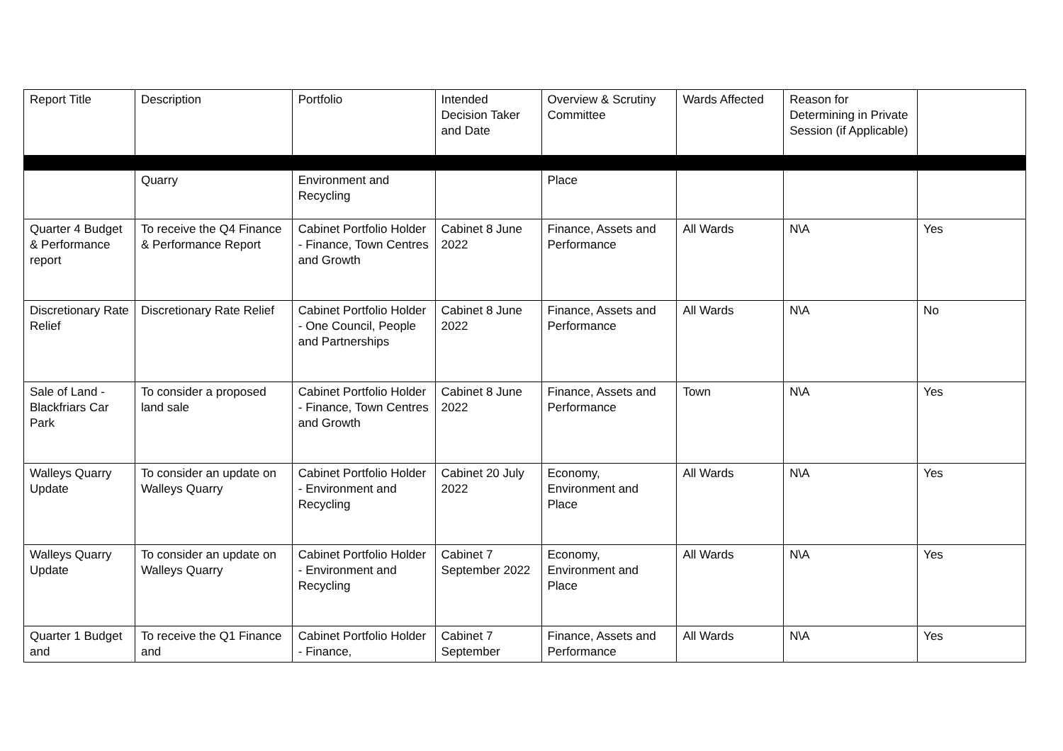| Report Title | Description | Portfolio | Intended Decision Taker and Date | Overview & Scrutiny Committee | Wards Affected | Reason for Determining in Private Session (if Applicable) | |
| --- | --- | --- | --- | --- | --- | --- | --- |
| | Quarry | Environment and Recycling | | Place | | | |
| Quarter 4 Budget & Performance report | To receive the Q4 Finance & Performance Report | Cabinet Portfolio Holder - Finance, Town Centres and Growth | Cabinet 8 June 2022 | Finance, Assets and Performance | All Wards | N\A | Yes |
| Discretionary Rate Relief | Discretionary Rate Relief | Cabinet Portfolio Holder - One Council, People and Partnerships | Cabinet 8 June 2022 | Finance, Assets and Performance | All Wards | N\A | No |
| Sale of Land - Blackfriars Car Park | To consider a proposed land sale | Cabinet Portfolio Holder - Finance, Town Centres and Growth | Cabinet 8 June 2022 | Finance, Assets and Performance | Town | N\A | Yes |
| Walleys Quarry Update | To consider an update on Walleys Quarry | Cabinet Portfolio Holder - Environment and Recycling | Cabinet 20 July 2022 | Economy, Environment and Place | All Wards | N\A | Yes |
| Walleys Quarry Update | To consider an update on Walleys Quarry | Cabinet Portfolio Holder - Environment and Recycling | Cabinet 7 September 2022 | Economy, Environment and Place | All Wards | N\A | Yes |
| Quarter 1 Budget and | To receive the Q1 Finance and | Cabinet Portfolio Holder - Finance, | Cabinet 7 September | Finance, Assets and Performance | All Wards | N\A | Yes |